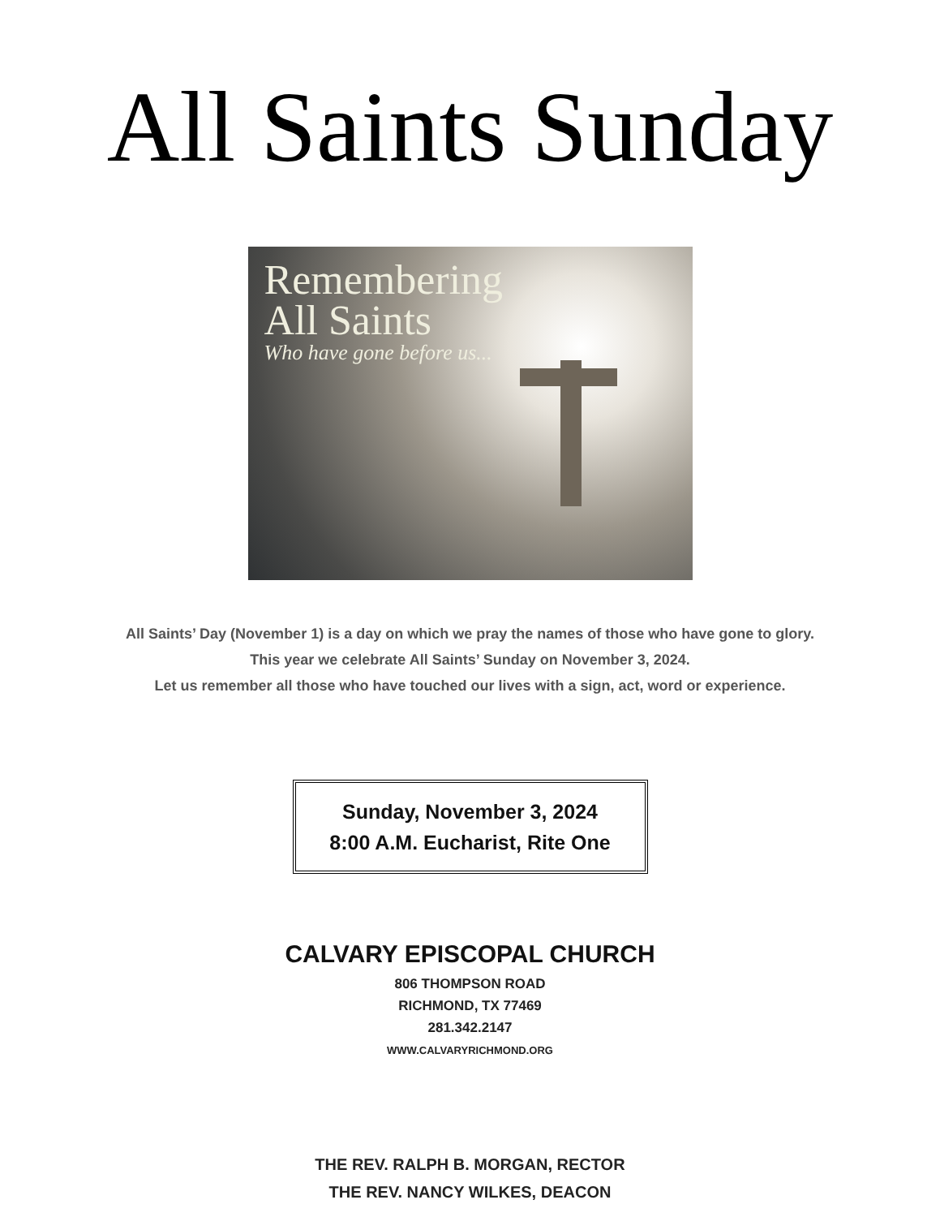All Saints Sunday
Remembering
All Saints
Who have gone before us...
All Saints’ Day (November 1) is a day on which we pray the names of those who have gone to glory.
This year we celebrate All Saints’ Sunday on November 3, 2024.
Let us remember all those who have touched our lives with a sign, act, word or experience.
Sunday, November 3, 2024
8:00 A.M. Eucharist, Rite One
CALVARY EPISCOPAL CHURCH
806 THOMPSON ROAD
RICHMOND, TX 77469
281.342.2147
WWW.CALVARYRICHMOND.ORG
THE REV. RALPH B. MORGAN, RECTOR
THE REV. NANCY WILKES, DEACON